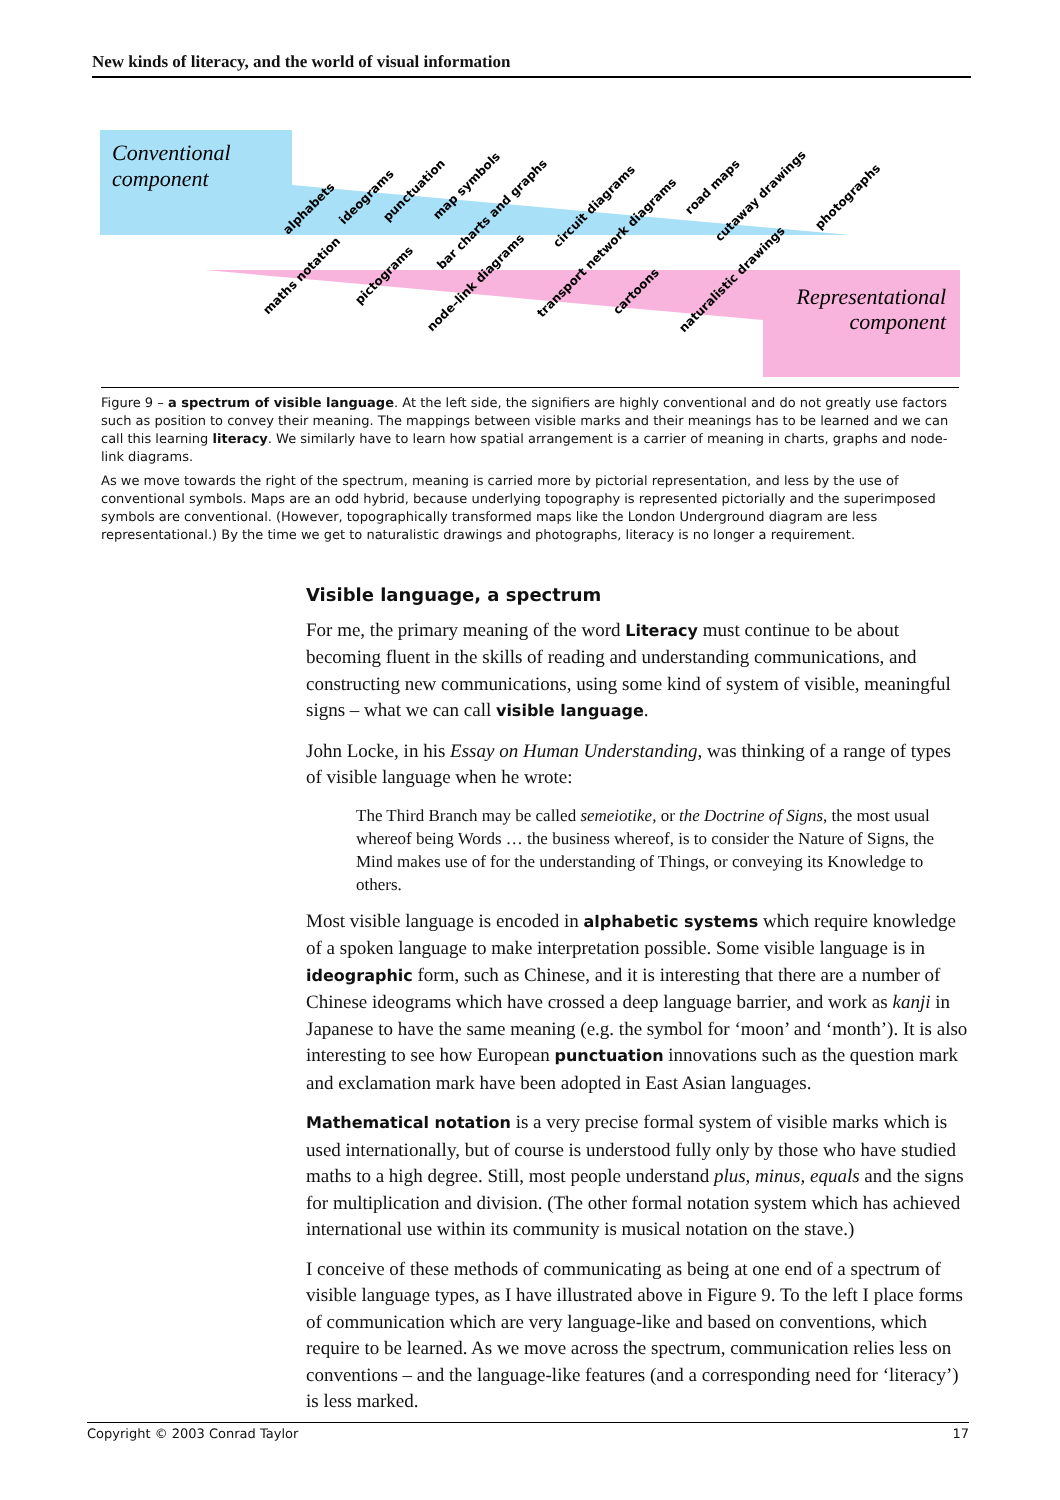New kinds of literacy, and the world of visual information
Conventional
component
Representational
component
alphabets
ideograms
punctuation
map symbols
bar charts and graphs
circuit diagrams
road maps
cutaway drawings
photographs
maths notation
pictograms
node–link diagrams
transport network diagrams
cartoons
naturalistic drawings
Figure 9 – a spectrum of visible language. At the left side, the signifiers are highly conventional and do not greatly use factors such as position to convey their meaning. The mappings between visible marks and their meanings has to be learned and we can call this learning literacy. We similarly have to learn how spatial arrangement is a carrier of meaning in charts, graphs and node-link diagrams.
As we move towards the right of the spectrum, meaning is carried more by pictorial representation, and less by the use of conventional symbols. Maps are an odd hybrid, because underlying topography is represented pictorially and the superimposed symbols are conventional. (However, topographically transformed maps like the London Underground diagram are less representational.) By the time we get to naturalistic drawings and photographs, literacy is no longer a requirement.
Visible language, a spectrum
For me, the primary meaning of the word Literacy must continue to be about becoming fluent in the skills of reading and understanding communications, and constructing new communications, using some kind of system of visible, meaningful signs – what we can call visible language.
John Locke, in his Essay on Human Understanding, was thinking of a range of types of visible language when he wrote:
The Third Branch may be called semeiotike, or the Doctrine of Signs, the most usual whereof being Words … the business whereof, is to consider the Nature of Signs, the Mind makes use of for the understanding of Things, or conveying its Knowledge to others.
Most visible language is encoded in alphabetic systems which require knowledge of a spoken language to make interpretation possible. Some visible language is in ideographic form, such as Chinese, and it is interesting that there are a number of Chinese ideograms which have crossed a deep language barrier, and work as kanji in Japanese to have the same meaning (e.g. the symbol for ‘moon’ and ‘month’). It is also interesting to see how European punctuation innovations such as the question mark and exclamation mark have been adopted in East Asian languages.
Mathematical notation is a very precise formal system of visible marks which is used internationally, but of course is understood fully only by those who have studied maths to a high degree. Still, most people understand plus, minus, equals and the signs for multiplication and division. (The other formal notation system which has achieved international use within its community is musical notation on the stave.)
I conceive of these methods of communicating as being at one end of a spectrum of visible language types, as I have illustrated above in Figure 9. To the left I place forms of communication which are very language-like and based on conventions, which require to be learned. As we move across the spectrum, communication relies less on conventions – and the language-like features (and a corresponding need for ‘literacy’) is less marked.
Copyright © 2003 Conrad Taylor 17